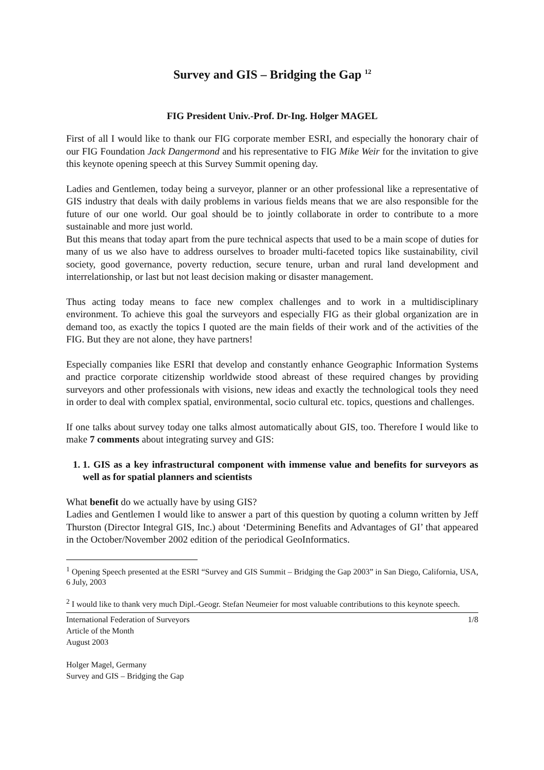Survey and GIS – Bridging the Gap <sup>12</sup>
FIG President Univ.-Prof. Dr-Ing. Holger MAGEL
First of all I would like to thank our FIG corporate member ESRI, and especially the honorary chair of our FIG Foundation Jack Dangermond and his representative to FIG Mike Weir for the invitation to give this keynote opening speech at this Survey Summit opening day.
Ladies and Gentlemen, today being a surveyor, planner or an other professional like a representative of GIS industry that deals with daily problems in various fields means that we are also responsible for the future of our one world. Our goal should be to jointly collaborate in order to contribute to a more sustainable and more just world.
But this means that today apart from the pure technical aspects that used to be a main scope of duties for many of us we also have to address ourselves to broader multi-faceted topics like sustainability, civil society, good governance, poverty reduction, secure tenure, urban and rural land development and interrelationship, or last but not least decision making or disaster management.
Thus acting today means to face new complex challenges and to work in a multidisciplinary environment. To achieve this goal the surveyors and especially FIG as their global organization are in demand too, as exactly the topics I quoted are the main fields of their work and of the activities of the FIG. But they are not alone, they have partners!
Especially companies like ESRI that develop and constantly enhance Geographic Information Systems and practice corporate citizenship worldwide stood abreast of these required changes by providing surveyors and other professionals with visions, new ideas and exactly the technological tools they need in order to deal with complex spatial, environmental, socio cultural etc. topics, questions and challenges.
If one talks about survey today one talks almost automatically about GIS, too. Therefore I would like to make 7 comments about integrating survey and GIS:
1. 1. GIS as a key infrastructural component with immense value and benefits for surveyors as well as for spatial planners and scientists
What benefit do we actually have by using GIS?
Ladies and Gentlemen I would like to answer a part of this question by quoting a column written by Jeff Thurston (Director Integral GIS, Inc.) about ‘Determining Benefits and Advantages of GI’ that appeared in the October/November 2002 edition of the periodical GeoInformatics.
<sup>1</sup> Opening Speech presented at the ESRI “Survey and GIS Summit – Bridging the Gap 2003” in San Diego, California, USA, 6 July, 2003
<sup>2</sup> I would like to thank very much Dipl.-Geogr. Stefan Neumeier for most valuable contributions to this keynote speech.
International Federation of Surveyors
Article of the Month
August 2003
Holger Magel, Germany
Survey and GIS – Bridging the Gap
1/8